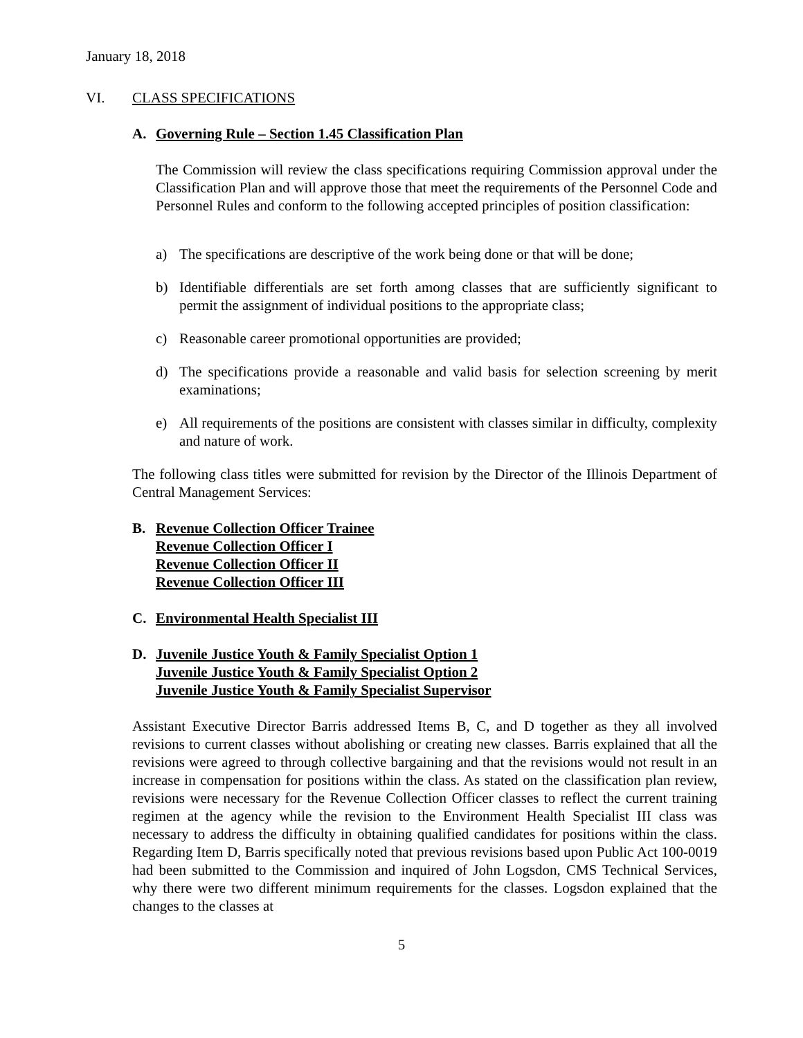January 18, 2018
VI. CLASS SPECIFICATIONS
A. Governing Rule – Section 1.45 Classification Plan
The Commission will review the class specifications requiring Commission approval under the Classification Plan and will approve those that meet the requirements of the Personnel Code and Personnel Rules and conform to the following accepted principles of position classification:
a) The specifications are descriptive of the work being done or that will be done;
b) Identifiable differentials are set forth among classes that are sufficiently significant to permit the assignment of individual positions to the appropriate class;
c) Reasonable career promotional opportunities are provided;
d) The specifications provide a reasonable and valid basis for selection screening by merit examinations;
e) All requirements of the positions are consistent with classes similar in difficulty, complexity and nature of work.
The following class titles were submitted for revision by the Director of the Illinois Department of Central Management Services:
B. Revenue Collection Officer Trainee
Revenue Collection Officer I
Revenue Collection Officer II
Revenue Collection Officer III
C. Environmental Health Specialist III
D. Juvenile Justice Youth & Family Specialist Option 1
Juvenile Justice Youth & Family Specialist Option 2
Juvenile Justice Youth & Family Specialist Supervisor
Assistant Executive Director Barris addressed Items B, C, and D together as they all involved revisions to current classes without abolishing or creating new classes. Barris explained that all the revisions were agreed to through collective bargaining and that the revisions would not result in an increase in compensation for positions within the class. As stated on the classification plan review, revisions were necessary for the Revenue Collection Officer classes to reflect the current training regimen at the agency while the revision to the Environment Health Specialist III class was necessary to address the difficulty in obtaining qualified candidates for positions within the class. Regarding Item D, Barris specifically noted that previous revisions based upon Public Act 100-0019 had been submitted to the Commission and inquired of John Logsdon, CMS Technical Services, why there were two different minimum requirements for the classes. Logsdon explained that the changes to the classes at
5